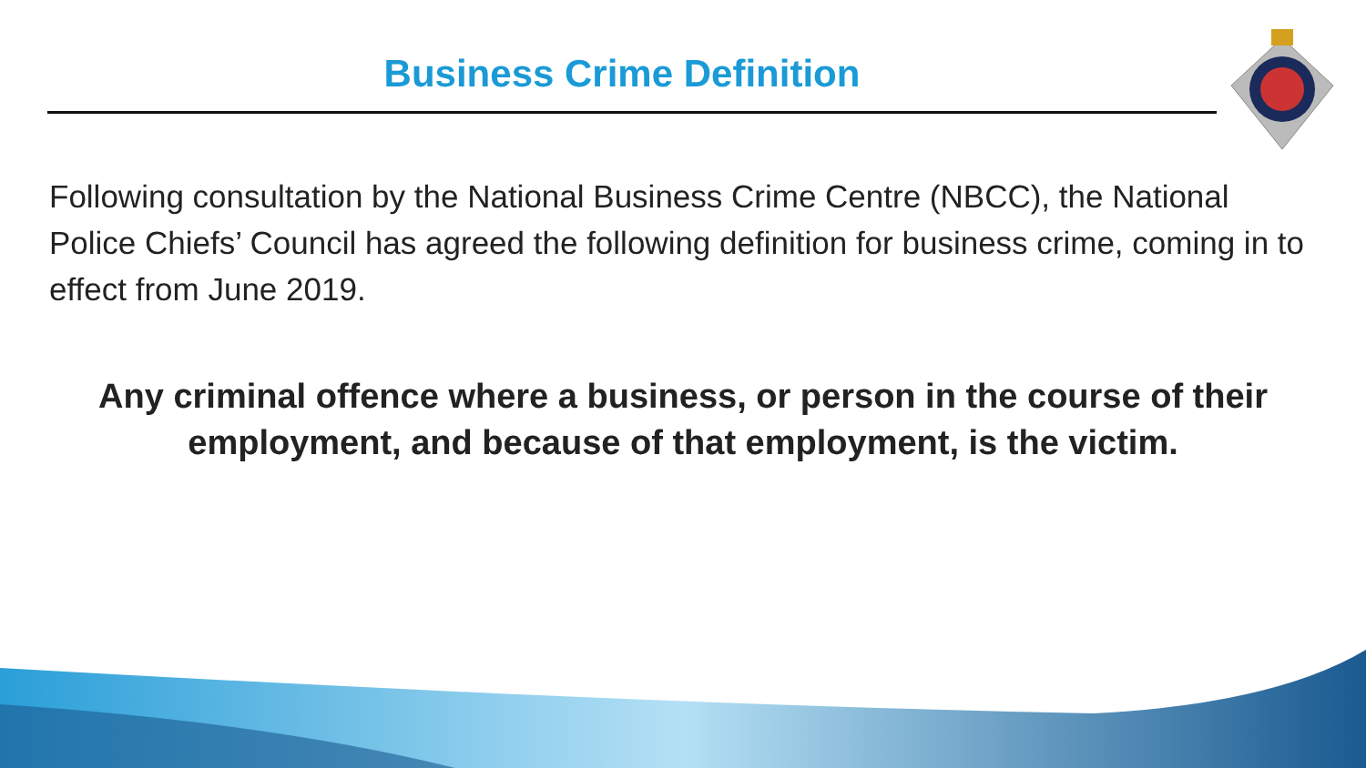Business Crime Definition
Following consultation by the National Business Crime Centre (NBCC), the National Police Chiefs’ Council has agreed the following definition for business crime, coming in to effect from June 2019.
Any criminal offence where a business, or person in the course of their employment, and because of that employment, is the victim.